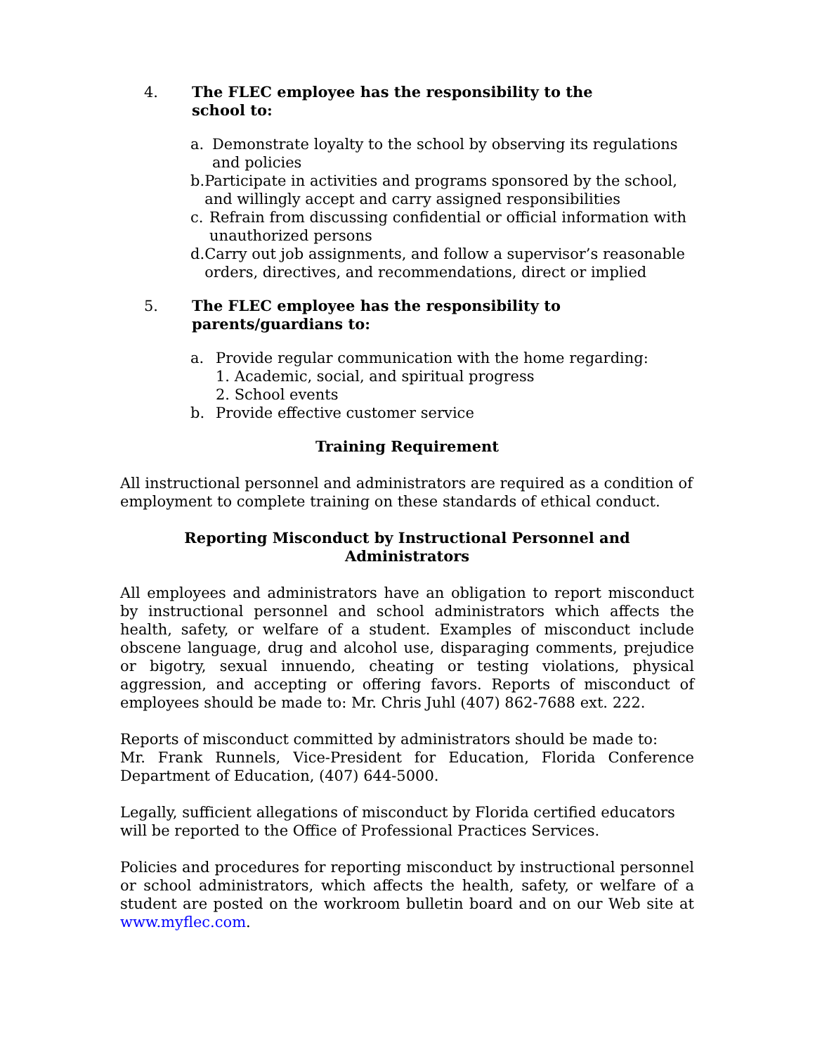4. The FLEC employee has the responsibility to the
school to:
a. Demonstrate loyalty to the school by observing its regulations and policies
b. Participate in activities and programs sponsored by the school, and willingly accept and carry assigned responsibilities
c. Refrain from discussing confidential or official information with unauthorized persons
d. Carry out job assignments, and follow a supervisor’s reasonable orders, directives, and recommendations, direct or implied
5. The FLEC employee has the responsibility to
parents/guardians to:
a. Provide regular communication with the home regarding:
1. Academic, social, and spiritual progress
2. School events
b. Provide effective customer service
Training Requirement
All instructional personnel and administrators are required as a condition of employment to complete training on these standards of ethical conduct.
Reporting Misconduct by Instructional Personnel and Administrators
All employees and administrators have an obligation to report misconduct by instructional personnel and school administrators which affects the health, safety, or welfare of a student. Examples of misconduct include obscene language, drug and alcohol use, disparaging comments, prejudice or bigotry, sexual innuendo, cheating or testing violations, physical aggression, and accepting or offering favors. Reports of misconduct of employees should be made to: Mr. Chris Juhl (407) 862-7688 ext. 222.
Reports of misconduct committed by administrators should be made to:
Mr. Frank Runnels, Vice-President for Education, Florida Conference Department of Education, (407) 644-5000.
Legally, sufficient allegations of misconduct by Florida certified educators will be reported to the Office of Professional Practices Services.
Policies and procedures for reporting misconduct by instructional personnel or school administrators, which affects the health, safety, or welfare of a student are posted on the workroom bulletin board and on our Web site at www.myflec.com.